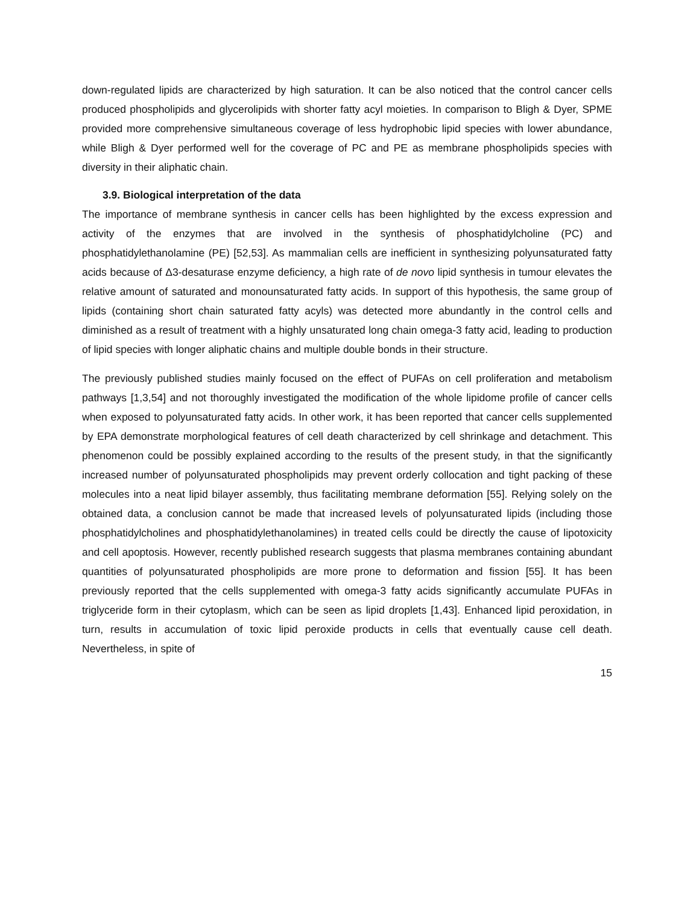down-regulated lipids are characterized by high saturation. It can be also noticed that the control cancer cells produced phospholipids and glycerolipids with shorter fatty acyl moieties. In comparison to Bligh & Dyer, SPME provided more comprehensive simultaneous coverage of less hydrophobic lipid species with lower abundance, while Bligh & Dyer performed well for the coverage of PC and PE as membrane phospholipids species with diversity in their aliphatic chain.
3.9. Biological interpretation of the data
The importance of membrane synthesis in cancer cells has been highlighted by the excess expression and activity of the enzymes that are involved in the synthesis of phosphatidylcholine (PC) and phosphatidylethanolamine (PE) [52,53]. As mammalian cells are inefficient in synthesizing polyunsaturated fatty acids because of Δ3-desaturase enzyme deficiency, a high rate of de novo lipid synthesis in tumour elevates the relative amount of saturated and monounsaturated fatty acids. In support of this hypothesis, the same group of lipids (containing short chain saturated fatty acyls) was detected more abundantly in the control cells and diminished as a result of treatment with a highly unsaturated long chain omega-3 fatty acid, leading to production of lipid species with longer aliphatic chains and multiple double bonds in their structure.
The previously published studies mainly focused on the effect of PUFAs on cell proliferation and metabolism pathways [1,3,54] and not thoroughly investigated the modification of the whole lipidome profile of cancer cells when exposed to polyunsaturated fatty acids. In other work, it has been reported that cancer cells supplemented by EPA demonstrate morphological features of cell death characterized by cell shrinkage and detachment. This phenomenon could be possibly explained according to the results of the present study, in that the significantly increased number of polyunsaturated phospholipids may prevent orderly collocation and tight packing of these molecules into a neat lipid bilayer assembly, thus facilitating membrane deformation [55]. Relying solely on the obtained data, a conclusion cannot be made that increased levels of polyunsaturated lipids (including those phosphatidylcholines and phosphatidylethanolamines) in treated cells could be directly the cause of lipotoxicity and cell apoptosis. However, recently published research suggests that plasma membranes containing abundant quantities of polyunsaturated phospholipids are more prone to deformation and fission [55]. It has been previously reported that the cells supplemented with omega-3 fatty acids significantly accumulate PUFAs in triglyceride form in their cytoplasm, which can be seen as lipid droplets [1,43]. Enhanced lipid peroxidation, in turn, results in accumulation of toxic lipid peroxide products in cells that eventually cause cell death. Nevertheless, in spite of
15